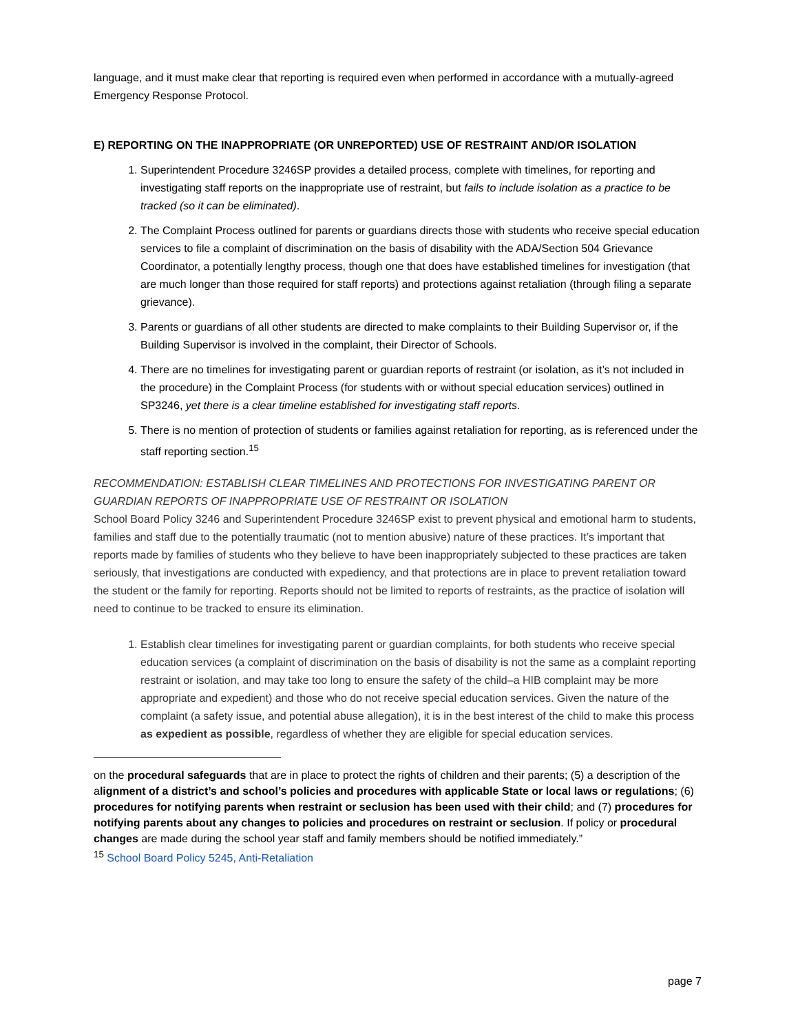language, and it must make clear that reporting is required even when performed in accordance with a mutually-agreed Emergency Response Protocol.
E) REPORTING ON THE INAPPROPRIATE (OR UNREPORTED) USE OF RESTRAINT AND/OR ISOLATION
1. Superintendent Procedure 3246SP provides a detailed process, complete with timelines, for reporting and investigating staff reports on the inappropriate use of restraint, but fails to include isolation as a practice to be tracked (so it can be eliminated).
2. The Complaint Process outlined for parents or guardians directs those with students who receive special education services to file a complaint of discrimination on the basis of disability with the ADA/Section 504 Grievance Coordinator, a potentially lengthy process, though one that does have established timelines for investigation (that are much longer than those required for staff reports) and protections against retaliation (through filing a separate grievance).
3. Parents or guardians of all other students are directed to make complaints to their Building Supervisor or, if the Building Supervisor is involved in the complaint, their Director of Schools.
4. There are no timelines for investigating parent or guardian reports of restraint (or isolation, as it’s not included in the procedure) in the Complaint Process (for students with or without special education services) outlined in SP3246, yet there is a clear timeline established for investigating staff reports.
5. There is no mention of protection of students or families against retaliation for reporting, as is referenced under the staff reporting section.<sup>15</sup>
RECOMMENDATION: ESTABLISH CLEAR TIMELINES AND PROTECTIONS FOR INVESTIGATING PARENT OR GUARDIAN REPORTS OF INAPPROPRIATE USE OF RESTRAINT OR ISOLATION
School Board Policy 3246 and Superintendent Procedure 3246SP exist to prevent physical and emotional harm to students, families and staff due to the potentially traumatic (not to mention abusive) nature of these practices. It’s important that reports made by families of students who they believe to have been inappropriately subjected to these practices are taken seriously, that investigations are conducted with expediency, and that protections are in place to prevent retaliation toward the student or the family for reporting. Reports should not be limited to reports of restraints, as the practice of isolation will need to continue to be tracked to ensure its elimination.
1. Establish clear timelines for investigating parent or guardian complaints, for both students who receive special education services (a complaint of discrimination on the basis of disability is not the same as a complaint reporting restraint or isolation, and may take too long to ensure the safety of the child–a HIB complaint may be more appropriate and expedient) and those who do not receive special education services. Given the nature of the complaint (a safety issue, and potential abuse allegation), it is in the best interest of the child to make this process as expedient as possible, regardless of whether they are eligible for special education services.
on the procedural safeguards that are in place to protect the rights of children and their parents; (5) a description of the alignment of a district’s and school’s policies and procedures with applicable State or local laws or regulations; (6) procedures for notifying parents when restraint or seclusion has been used with their child; and (7) procedures for notifying parents about any changes to policies and procedures on restraint or seclusion. If policy or procedural changes are made during the school year staff and family members should be notified immediately.”
<sup>15</sup> School Board Policy 5245, Anti-Retaliation
page 7